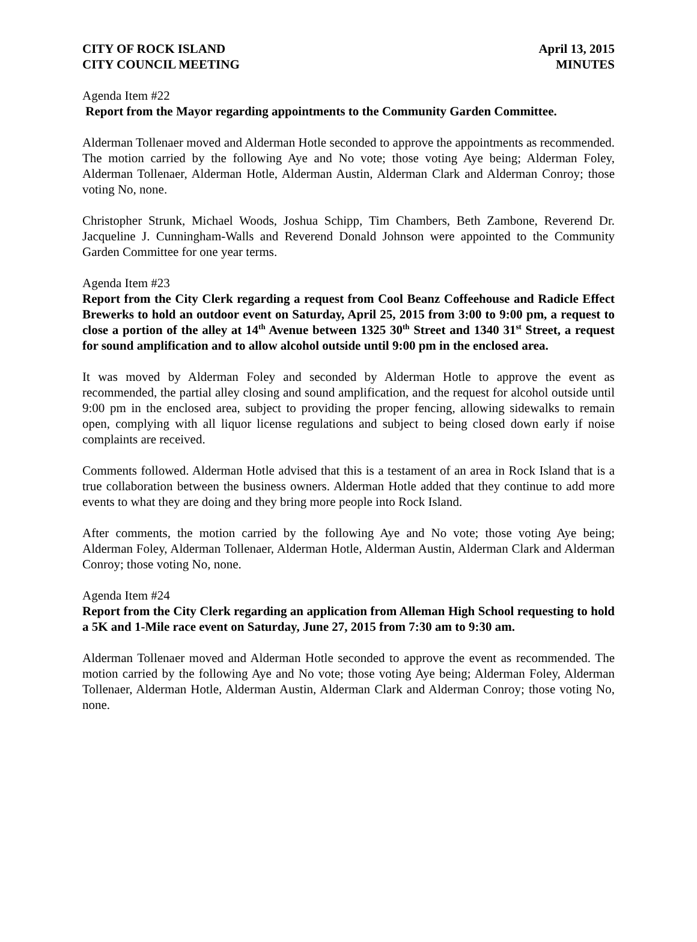CITY OF ROCK ISLAND
CITY COUNCIL MEETING
April 13, 2015
MINUTES
Agenda Item #22
Report from the Mayor regarding appointments to the Community Garden Committee.
Alderman Tollenaer moved and Alderman Hotle seconded to approve the appointments as recommended. The motion carried by the following Aye and No vote; those voting Aye being; Alderman Foley, Alderman Tollenaer, Alderman Hotle, Alderman Austin, Alderman Clark and Alderman Conroy; those voting No, none.
Christopher Strunk, Michael Woods, Joshua Schipp, Tim Chambers, Beth Zambone, Reverend Dr. Jacqueline J. Cunningham-Walls and Reverend Donald Johnson were appointed to the Community Garden Committee for one year terms.
Agenda Item #23
Report from the City Clerk regarding a request from Cool Beanz Coffeehouse and Radicle Effect Brewerks to hold an outdoor event on Saturday, April 25, 2015 from 3:00 to 9:00 pm, a request to close a portion of the alley at 14<sup>th</sup> Avenue between 1325 30<sup>th</sup> Street and 1340 31<sup>st</sup> Street, a request for sound amplification and to allow alcohol outside until 9:00 pm in the enclosed area.
It was moved by Alderman Foley and seconded by Alderman Hotle to approve the event as recommended, the partial alley closing and sound amplification, and the request for alcohol outside until 9:00 pm in the enclosed area, subject to providing the proper fencing, allowing sidewalks to remain open, complying with all liquor license regulations and subject to being closed down early if noise complaints are received.
Comments followed. Alderman Hotle advised that this is a testament of an area in Rock Island that is a true collaboration between the business owners. Alderman Hotle added that they continue to add more events to what they are doing and they bring more people into Rock Island.
After comments, the motion carried by the following Aye and No vote; those voting Aye being; Alderman Foley, Alderman Tollenaer, Alderman Hotle, Alderman Austin, Alderman Clark and Alderman Conroy; those voting No, none.
Agenda Item #24
Report from the City Clerk regarding an application from Alleman High School requesting to hold a 5K and 1-Mile race event on Saturday, June 27, 2015 from 7:30 am to 9:30 am.
Alderman Tollenaer moved and Alderman Hotle seconded to approve the event as recommended. The motion carried by the following Aye and No vote; those voting Aye being; Alderman Foley, Alderman Tollenaer, Alderman Hotle, Alderman Austin, Alderman Clark and Alderman Conroy; those voting No, none.